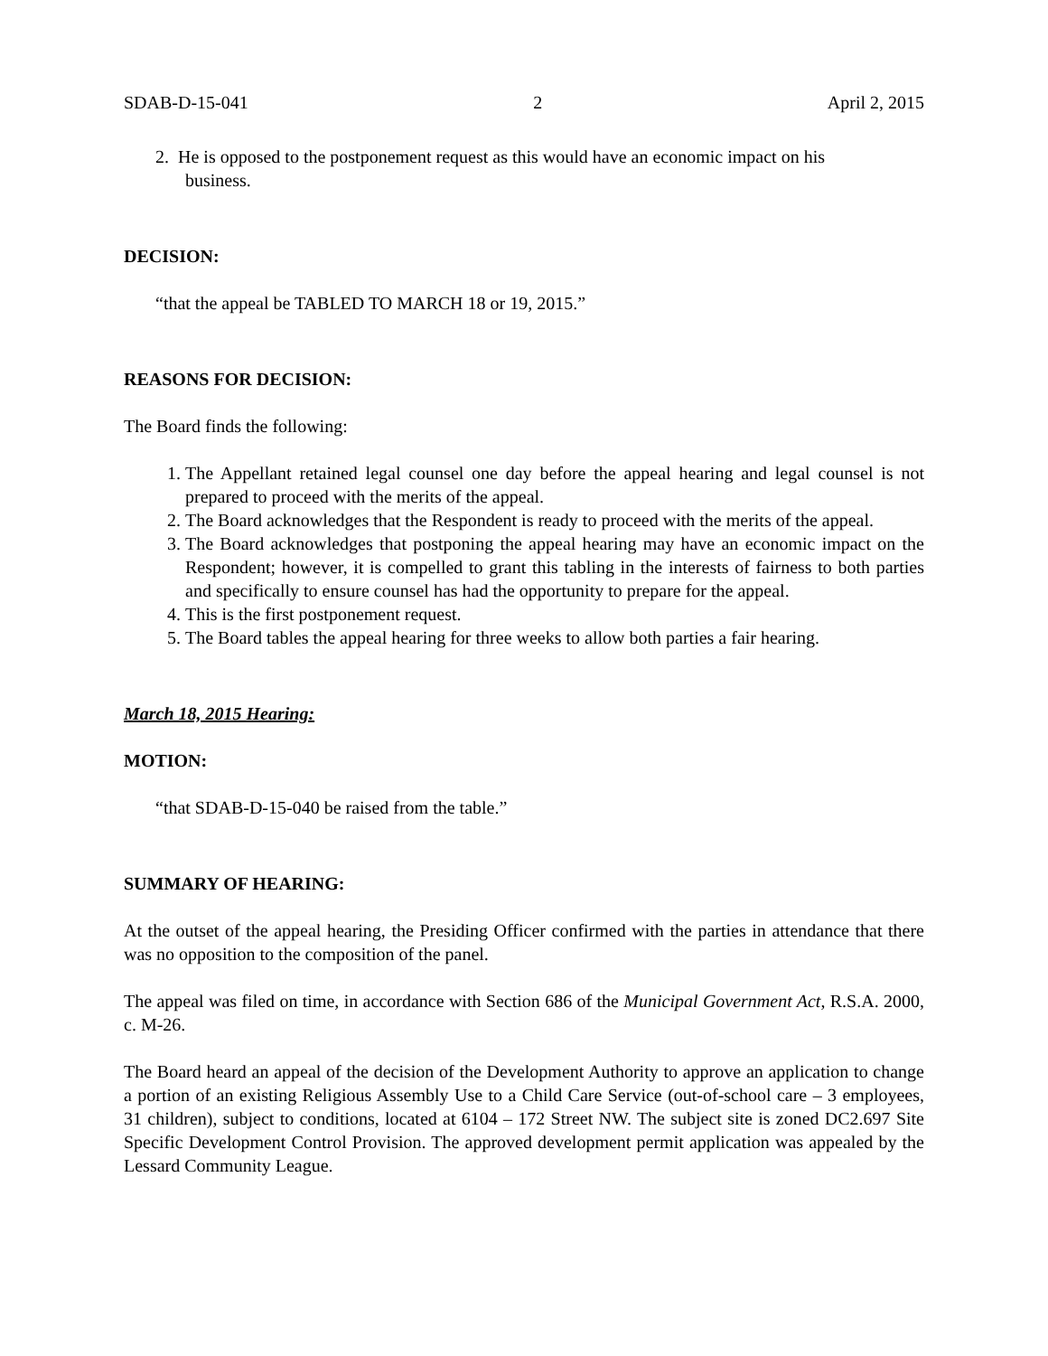SDAB-D-15-041 2 April 2, 2015
2. He is opposed to the postponement request as this would have an economic impact on his
business.
DECISION:
“that the appeal be TABLED TO MARCH 18 or 19, 2015.”
REASONS FOR DECISION:
The Board finds the following:
1. The Appellant retained legal counsel one day before the appeal hearing and legal counsel is not prepared to proceed with the merits of the appeal.
2. The Board acknowledges that the Respondent is ready to proceed with the merits of the appeal.
3. The Board acknowledges that postponing the appeal hearing may have an economic impact on the Respondent; however, it is compelled to grant this tabling in the interests of fairness to both parties and specifically to ensure counsel has had the opportunity to prepare for the appeal.
4. This is the first postponement request.
5. The Board tables the appeal hearing for three weeks to allow both parties a fair hearing.
March 18, 2015 Hearing:
MOTION:
“that SDAB-D-15-040 be raised from the table.”
SUMMARY OF HEARING:
At the outset of the appeal hearing, the Presiding Officer confirmed with the parties in attendance that there was no opposition to the composition of the panel.
The appeal was filed on time, in accordance with Section 686 of the Municipal Government Act, R.S.A. 2000, c. M-26.
The Board heard an appeal of the decision of the Development Authority to approve an application to change a portion of an existing Religious Assembly Use to a Child Care Service (out-of-school care – 3 employees, 31 children), subject to conditions, located at 6104 – 172 Street NW. The subject site is zoned DC2.697 Site Specific Development Control Provision. The approved development permit application was appealed by the Lessard Community League.